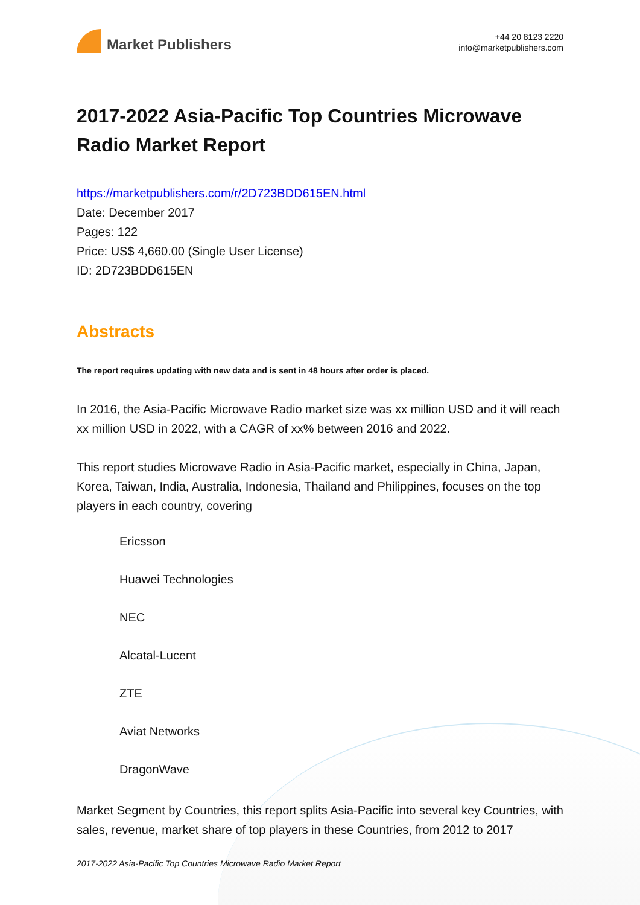Market Publishers
+44 20 8123 2220
info@marketpublishers.com
2017-2022 Asia-Pacific Top Countries Microwave Radio Market Report
https://marketpublishers.com/r/2D723BDD615EN.html
Date: December 2017
Pages: 122
Price: US$ 4,660.00 (Single User License)
ID: 2D723BDD615EN
Abstracts
The report requires updating with new data and is sent in 48 hours after order is placed.
In 2016, the Asia-Pacific Microwave Radio market size was xx million USD and it will reach xx million USD in 2022, with a CAGR of xx% between 2016 and 2022.
This report studies Microwave Radio in Asia-Pacific market, especially in China, Japan, Korea, Taiwan, India, Australia, Indonesia, Thailand and Philippines, focuses on the top players in each country, covering
Ericsson
Huawei Technologies
NEC
Alcatal-Lucent
ZTE
Aviat Networks
DragonWave
Market Segment by Countries, this report splits Asia-Pacific into several key Countries, with sales, revenue, market share of top players in these Countries, from 2012 to 2017
2017-2022 Asia-Pacific Top Countries Microwave Radio Market Report